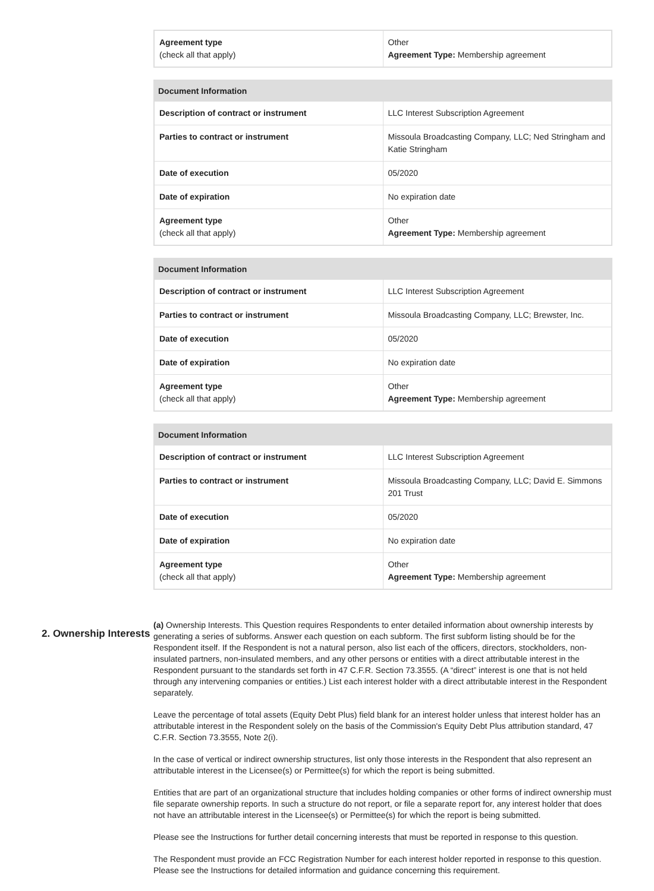| Agreement type (check all that apply) | Other Agreement Type: Membership agreement |
| Document Information | |
| --- | --- |
| Description of contract or instrument | LLC Interest Subscription Agreement |
| Parties to contract or instrument | Missoula Broadcasting Company, LLC; Ned Stringham and Katie Stringham |
| Date of execution | 05/2020 |
| Date of expiration | No expiration date |
| Agreement type (check all that apply) | Other Agreement Type: Membership agreement |
| Document Information | |
| --- | --- |
| Description of contract or instrument | LLC Interest Subscription Agreement |
| Parties to contract or instrument | Missoula Broadcasting Company, LLC; Brewster, Inc. |
| Date of execution | 05/2020 |
| Date of expiration | No expiration date |
| Agreement type (check all that apply) | Other Agreement Type: Membership agreement |
| Document Information | |
| --- | --- |
| Description of contract or instrument | LLC Interest Subscription Agreement |
| Parties to contract or instrument | Missoula Broadcasting Company, LLC; David E. Simmons 201 Trust |
| Date of execution | 05/2020 |
| Date of expiration | No expiration date |
| Agreement type (check all that apply) | Other Agreement Type: Membership agreement |
2. Ownership Interests
(a) Ownership Interests. This Question requires Respondents to enter detailed information about ownership interests by generating a series of subforms. Answer each question on each subform. The first subform listing should be for the Respondent itself. If the Respondent is not a natural person, also list each of the officers, directors, stockholders, non-insulated partners, non-insulated members, and any other persons or entities with a direct attributable interest in the Respondent pursuant to the standards set forth in 47 C.F.R. Section 73.3555. (A “direct” interest is one that is not held through any intervening companies or entities.) List each interest holder with a direct attributable interest in the Respondent separately.
Leave the percentage of total assets (Equity Debt Plus) field blank for an interest holder unless that interest holder has an attributable interest in the Respondent solely on the basis of the Commission's Equity Debt Plus attribution standard, 47 C.F.R. Section 73.3555, Note 2(i).
In the case of vertical or indirect ownership structures, list only those interests in the Respondent that also represent an attributable interest in the Licensee(s) or Permittee(s) for which the report is being submitted.
Entities that are part of an organizational structure that includes holding companies or other forms of indirect ownership must file separate ownership reports. In such a structure do not report, or file a separate report for, any interest holder that does not have an attributable interest in the Licensee(s) or Permittee(s) for which the report is being submitted.
Please see the Instructions for further detail concerning interests that must be reported in response to this question.
The Respondent must provide an FCC Registration Number for each interest holder reported in response to this question. Please see the Instructions for detailed information and guidance concerning this requirement.